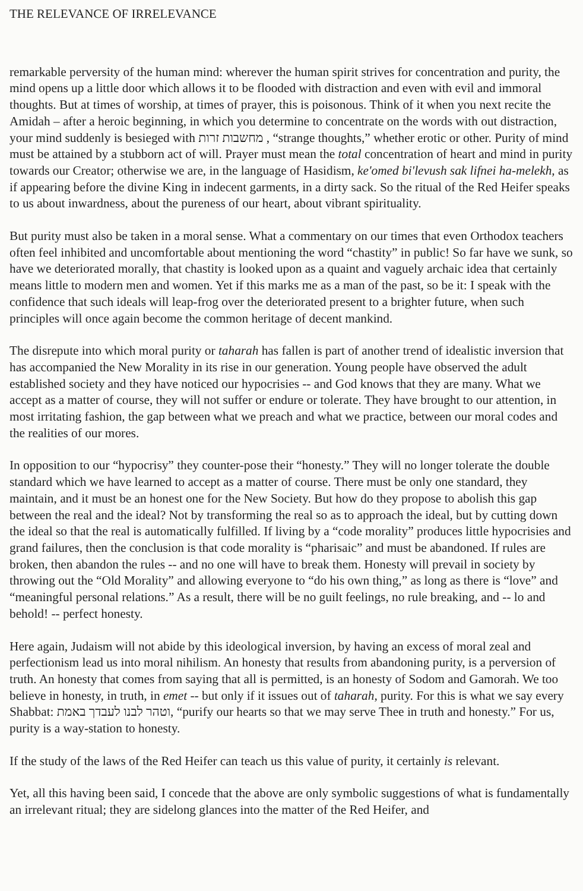THE RELEVANCE OF IRRELEVANCE
remarkable perversity of the human mind: wherever the human spirit strives for concentration and purity, the mind opens up a little door which allows it to be flooded with distraction and even with evil and immoral thoughts. But at times of worship, at times of prayer, this is poisonous. Think of it when you next recite the Amidah – after a heroic beginning, in which you determine to concentrate on the words with out distraction, your mind suddenly is besieged with מחשבות זרות , “strange thoughts,” whether erotic or other. Purity of mind must be attained by a stubborn act of will. Prayer must mean the total concentration of heart and mind in purity towards our Creator; otherwise we are, in the language of Hasidism, ke'omed bi'levush sak lifnei ha-melekh, as if appearing before the divine King in indecent garments, in a dirty sack. So the ritual of the Red Heifer speaks to us about inwardness, about the pureness of our heart, about vibrant spirituality.
But purity must also be taken in a moral sense. What a commentary on our times that even Orthodox teachers often feel inhibited and uncomfortable about mentioning the word “chastity” in public! So far have we sunk, so have we deteriorated morally, that chastity is looked upon as a quaint and vaguely archaic idea that certainly means little to modern men and women. Yet if this marks me as a man of the past, so be it: I speak with the confidence that such ideals will leap-frog over the deteriorated present to a brighter future, when such principles will once again become the common heritage of decent mankind.
The disrepute into which moral purity or taharah has fallen is part of another trend of idealistic inversion that has accompanied the New Morality in its rise in our generation. Young people have observed the adult established society and they have noticed our hypocrisies -- and God knows that they are many. What we accept as a matter of course, they will not suffer or endure or tolerate. They have brought to our attention, in most irritating fashion, the gap between what we preach and what we practice, between our moral codes and the realities of our mores.
In opposition to our “hypocrisy” they counter-pose their “honesty.” They will no longer tolerate the double standard which we have learned to accept as a matter of course. There must be only one standard, they maintain, and it must be an honest one for the New Society. But how do they propose to abolish this gap between the real and the ideal? Not by transforming the real so as to approach the ideal, but by cutting down the ideal so that the real is automatically fulfilled. If living by a “code morality” produces little hypocrisies and grand failures, then the conclusion is that code morality is “pharisaic” and must be abandoned. If rules are broken, then abandon the rules -- and no one will have to break them. Honesty will prevail in society by throwing out the “Old Morality” and allowing everyone to “do his own thing,” as long as there is “love” and “meaningful personal relations.” As a result, there will be no guilt feelings, no rule breaking, and -- lo and behold! -- perfect honesty.
Here again, Judaism will not abide by this ideological inversion, by having an excess of moral zeal and perfectionism lead us into moral nihilism. An honesty that results from abandoning purity, is a perversion of truth. An honesty that comes from saying that all is permitted, is an honesty of Sodom and Gamorah. We too believe in honesty, in truth, in emet -- but only if it issues out of taharah, purity. For this is what we say every Shabbat: וטהר לבנו לעבדך באמת, “purify our hearts so that we may serve Thee in truth and honesty.” For us, purity is a way-station to honesty.
If the study of the laws of the Red Heifer can teach us this value of purity, it certainly is relevant.
Yet, all this having been said, I concede that the above are only symbolic suggestions of what is fundamentally an irrelevant ritual; they are sidelong glances into the matter of the Red Heifer, and